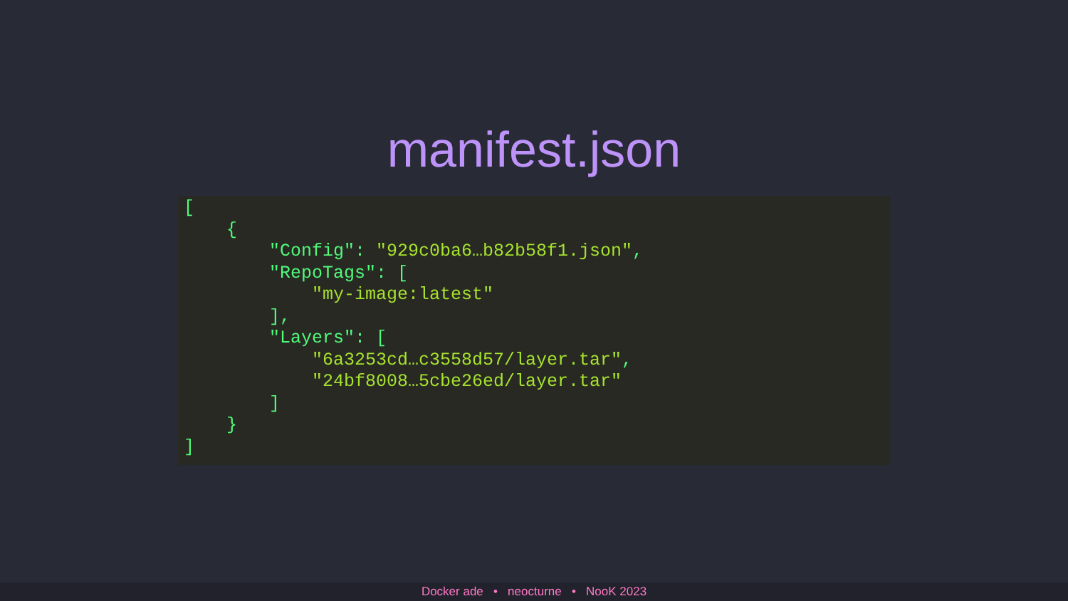manifest.json
[
    {
        "Config": "929c0ba6…b82b58f1.json",
        "RepoTags": [
            "my-image:latest"
        ],
        "Layers": [
            "6a3253cd…c3558d57/layer.tar",
            "24bf8008…5cbe26ed/layer.tar"
        ]
    }
]
Docker ade • neocturne • NooK 2023